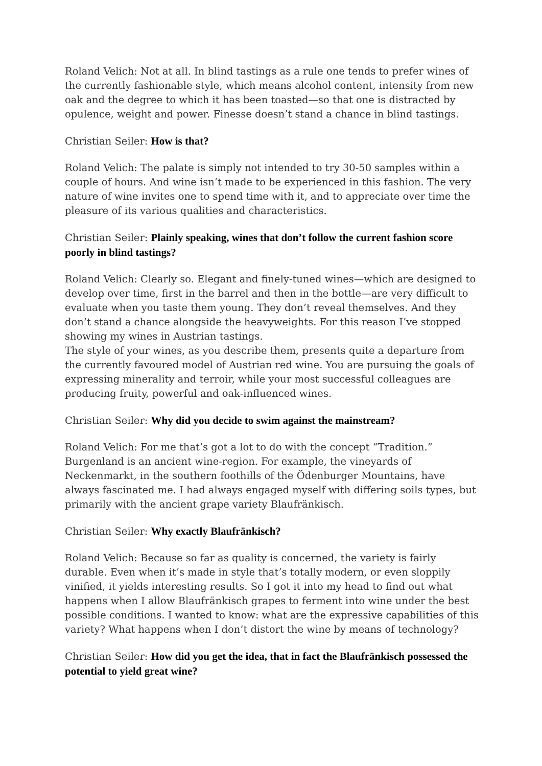Roland Velich: Not at all. In blind tastings as a rule one tends to prefer wines of the currently fashionable style, which means alcohol content, intensity from new oak and the degree to which it has been toasted—so that one is distracted by opulence, weight and power. Finesse doesn’t stand a chance in blind tastings.
Christian Seiler: How is that?
Roland Velich: The palate is simply not intended to try 30-50 samples within a couple of hours. And wine isn’t made to be experienced in this fashion. The very nature of wine invites one to spend time with it, and to appreciate over time the pleasure of its various qualities and characteristics.
Christian Seiler: Plainly speaking, wines that don’t follow the current fashion score poorly in blind tastings?
Roland Velich: Clearly so. Elegant and finely-tuned wines—which are designed to develop over time, first in the barrel and then in the bottle—are very difficult to evaluate when you taste them young. They don’t reveal themselves. And they don’t stand a chance alongside the heavyweights. For this reason I’ve stopped showing my wines in Austrian tastings.
The style of your wines, as you describe them, presents quite a departure from the currently favoured model of Austrian red wine. You are pursuing the goals of expressing minerality and terroir, while your most successful colleagues are producing fruity, powerful and oak-influenced wines.
Christian Seiler: Why did you decide to swim against the mainstream?
Roland Velich: For me that’s got a lot to do with the concept “Tradition.” Burgenland is an ancient wine-region. For example, the vineyards of Neckenmarkt, in the southern foothills of the Ödenburger Mountains, have always fascinated me. I had always engaged myself with differing soils types, but primarily with the ancient grape variety Blaufränkisch.
Christian Seiler: Why exactly Blaufränkisch?
Roland Velich: Because so far as quality is concerned, the variety is fairly durable. Even when it’s made in style that’s totally modern, or even sloppily vinified, it yields interesting results. So I got it into my head to find out what happens when I allow Blaufränkisch grapes to ferment into wine under the best possible conditions. I wanted to know: what are the expressive capabilities of this variety? What happens when I don’t distort the wine by means of technology?
Christian Seiler: How did you get the idea, that in fact the Blaufränkisch possessed the potential to yield great wine?